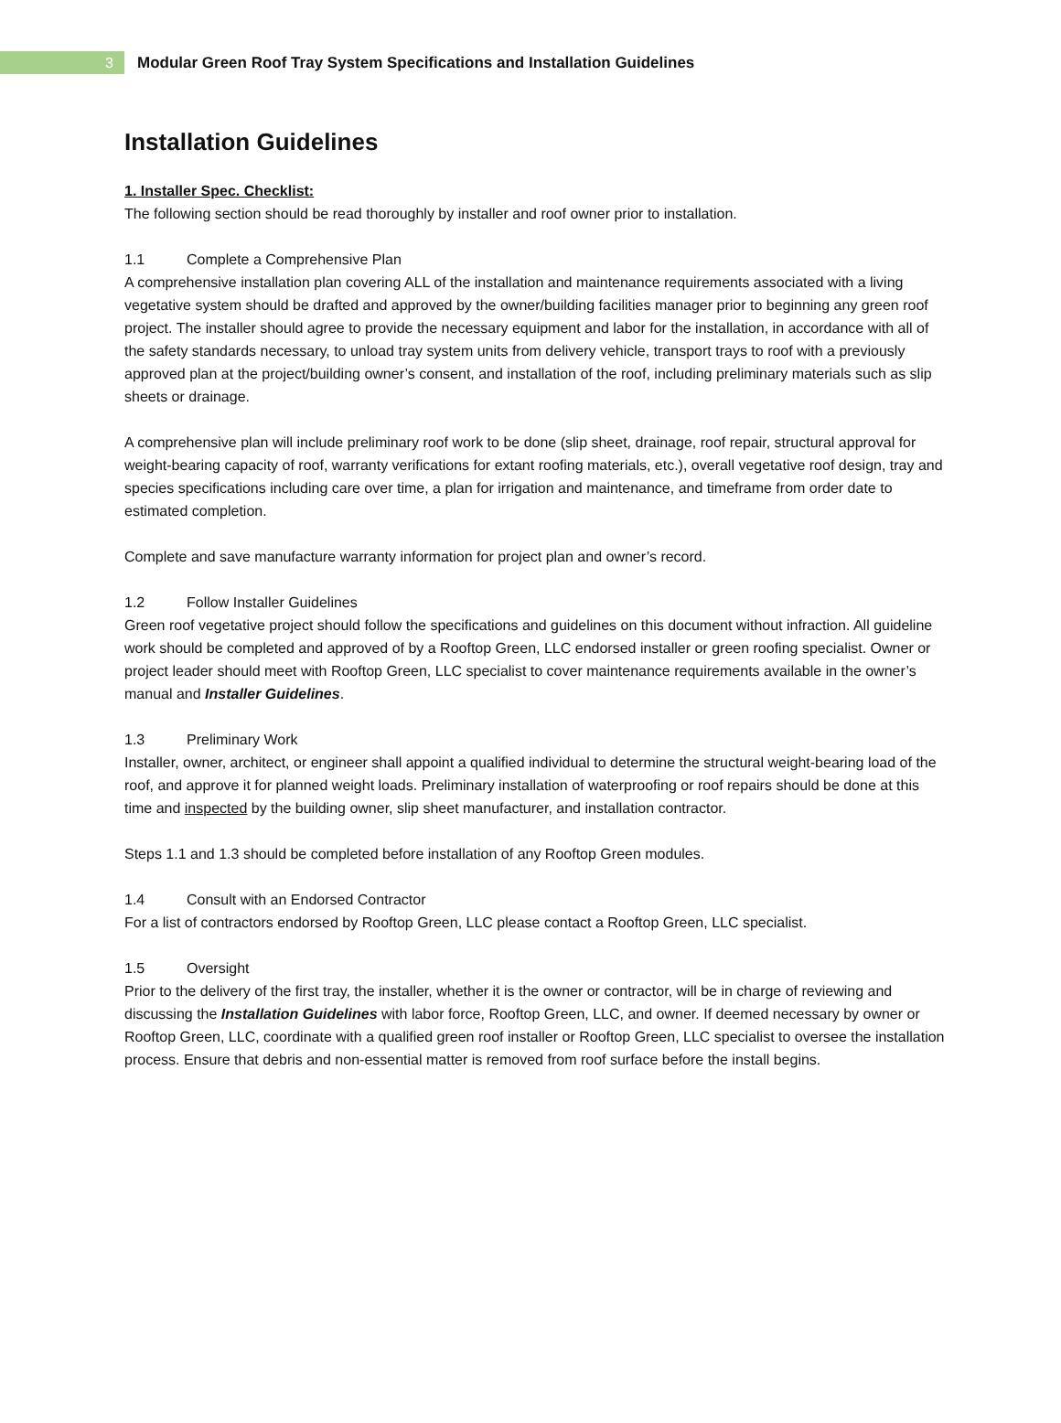3
Modular Green Roof Tray System Specifications and Installation Guidelines
Installation Guidelines
1. Installer Spec. Checklist:
The following section should be read thoroughly by installer and roof owner prior to installation.
1.1 Complete a Comprehensive Plan
A comprehensive installation plan covering ALL of the installation and maintenance requirements associated with a living vegetative system should be drafted and approved by the owner/building facilities manager prior to beginning any green roof project. The installer should agree to provide the necessary equipment and labor for the installation, in accordance with all of the safety standards necessary, to unload tray system units from delivery vehicle, transport trays to roof with a previously approved plan at the project/building owner’s consent, and installation of the roof, including preliminary materials such as slip sheets or drainage.
A comprehensive plan will include preliminary roof work to be done (slip sheet, drainage, roof repair, structural approval for weight-bearing capacity of roof, warranty verifications for extant roofing materials, etc.), overall vegetative roof design, tray and species specifications including care over time, a plan for irrigation and maintenance, and timeframe from order date to estimated completion.
Complete and save manufacture warranty information for project plan and owner’s record.
1.2 Follow Installer Guidelines
Green roof vegetative project should follow the specifications and guidelines on this document without infraction. All guideline work should be completed and approved of by a Rooftop Green, LLC endorsed installer or green roofing specialist. Owner or project leader should meet with Rooftop Green, LLC specialist to cover maintenance requirements available in the owner’s manual and Installer Guidelines.
1.3 Preliminary Work
Installer, owner, architect, or engineer shall appoint a qualified individual to determine the structural weight-bearing load of the roof, and approve it for planned weight loads. Preliminary installation of waterproofing or roof repairs should be done at this time and inspected by the building owner, slip sheet manufacturer, and installation contractor.
Steps 1.1 and 1.3 should be completed before installation of any Rooftop Green modules.
1.4 Consult with an Endorsed Contractor
For a list of contractors endorsed by Rooftop Green, LLC please contact a Rooftop Green, LLC specialist.
1.5 Oversight
Prior to the delivery of the first tray, the installer, whether it is the owner or contractor, will be in charge of reviewing and discussing the Installation Guidelines with labor force, Rooftop Green, LLC, and owner. If deemed necessary by owner or Rooftop Green, LLC, coordinate with a qualified green roof installer or Rooftop Green, LLC specialist to oversee the installation process. Ensure that debris and non-essential matter is removed from roof surface before the install begins.